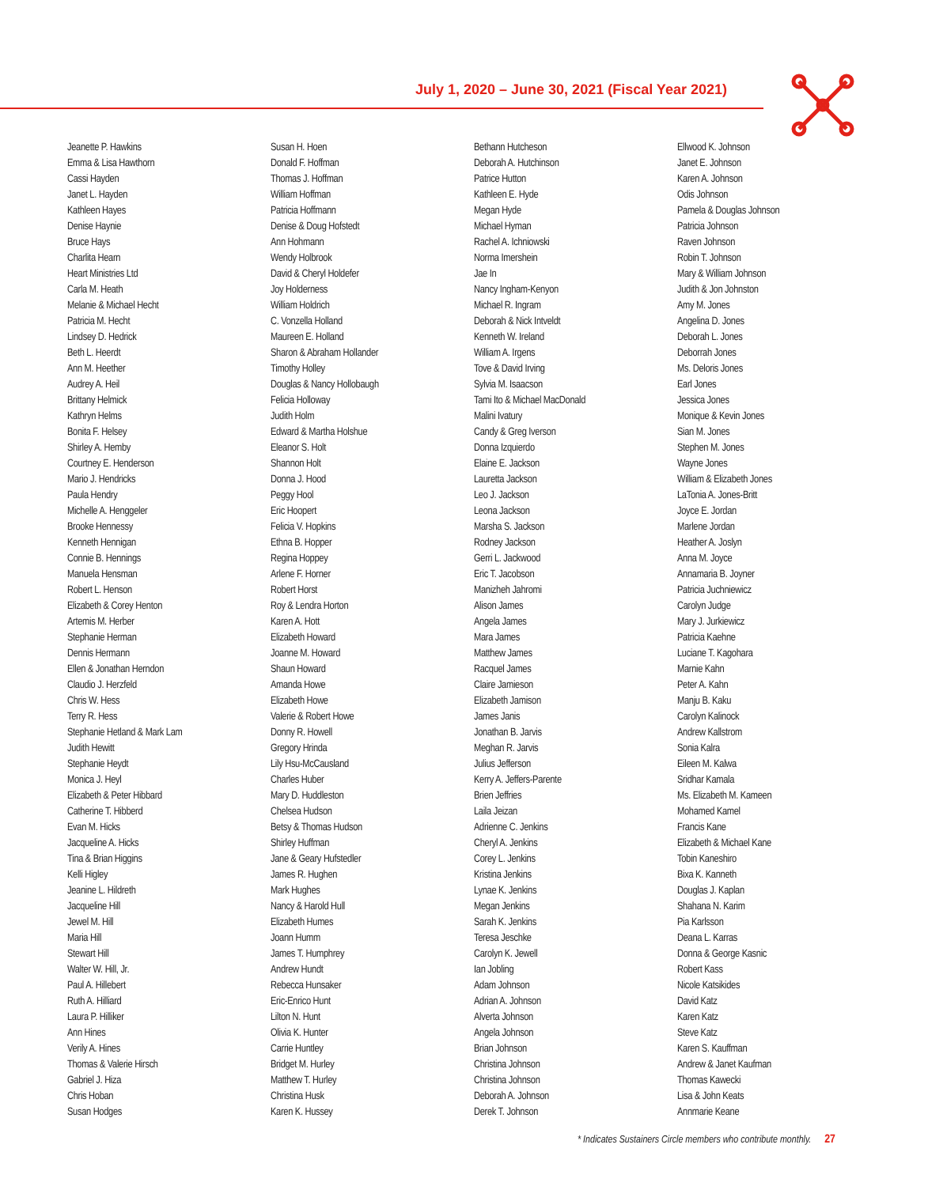July 1, 2020 – June 30, 2021 (Fiscal Year 2021)
Jeanette P. Hawkins
Emma & Lisa Hawthorn
Cassi Hayden
Janet L. Hayden
Kathleen Hayes
Denise Haynie
Bruce Hays
Charlita Hearn
Heart Ministries Ltd
Carla M. Heath
Melanie & Michael Hecht
Patricia M. Hecht
Lindsey D. Hedrick
Beth L. Heerdt
Ann M. Heether
Audrey A. Heil
Brittany Helmick
Kathryn Helms
Bonita F. Helsey
Shirley A. Hemby
Courtney E. Henderson
Mario J. Hendricks
Paula Hendry
Michelle A. Henggeler
Brooke Hennessy
Kenneth Hennigan
Connie B. Hennings
Manuela Hensman
Robert L. Henson
Elizabeth & Corey Henton
Artemis M. Herber
Stephanie Herman
Dennis Hermann
Ellen & Jonathan Herndon
Claudio J. Herzfeld
Chris W. Hess
Terry R. Hess
Stephanie Hetland & Mark Lam
Judith Hewitt
Stephanie Heydt
Monica J. Heyl
Elizabeth & Peter Hibbard
Catherine T. Hibberd
Evan M. Hicks
Jacqueline A. Hicks
Tina & Brian Higgins
Kelli Higley
Jeanine L. Hildreth
Jacqueline Hill
Jewel M. Hill
Maria Hill
Stewart Hill
Walter W. Hill, Jr.
Paul A. Hillebert
Ruth A. Hilliard
Laura P. Hilliker
Ann Hines
Verily A. Hines
Thomas & Valerie Hirsch
Gabriel J. Hiza
Chris Hoban
Susan Hodges
Susan H. Hoen
Donald F. Hoffman
Thomas J. Hoffman
William Hoffman
Patricia Hoffmann
Denise & Doug Hofstedt
Ann Hohmann
Wendy Holbrook
David & Cheryl Holdefer
Joy Holderness
William Holdrich
C. Vonzella Holland
Maureen E. Holland
Sharon & Abraham Hollander
Timothy Holley
Douglas & Nancy Hollobaugh
Felicia Holloway
Judith Holm
Edward & Martha Holshue
Eleanor S. Holt
Shannon Holt
Donna J. Hood
Peggy Hool
Eric Hoopert
Felicia V. Hopkins
Ethna B. Hopper
Regina Hoppey
Arlene F. Horner
Robert Horst
Roy & Lendra Horton
Karen A. Hott
Elizabeth Howard
Joanne M. Howard
Shaun Howard
Amanda Howe
Elizabeth Howe
Valerie & Robert Howe
Donny R. Howell
Gregory Hrinda
Lily Hsu-McCausland
Charles Huber
Mary D. Huddleston
Chelsea Hudson
Betsy & Thomas Hudson
Shirley Huffman
Jane & Geary Hufstedler
James R. Hughen
Mark Hughes
Nancy & Harold Hull
Elizabeth Humes
Joann Humm
James T. Humphrey
Andrew Hundt
Rebecca Hunsaker
Eric-Enrico Hunt
Lilton N. Hunt
Olivia K. Hunter
Carrie Huntley
Bridget M. Hurley
Matthew T. Hurley
Christina Husk
Karen K. Hussey
Bethann Hutcheson
Deborah A. Hutchinson
Patrice Hutton
Kathleen E. Hyde
Megan Hyde
Michael Hyman
Rachel A. Ichniowski
Norma Imershein
Jae In
Nancy Ingham-Kenyon
Michael R. Ingram
Deborah & Nick Intveldt
Kenneth W. Ireland
William A. Irgens
Tove & David Irving
Sylvia M. Isaacson
Tami Ito & Michael MacDonald
Malini Ivatury
Candy & Greg Iverson
Donna Izquierdo
Elaine E. Jackson
Lauretta Jackson
Leo J. Jackson
Leona Jackson
Marsha S. Jackson
Rodney Jackson
Gerri L. Jackwood
Eric T. Jacobson
Manizheh Jahromi
Alison James
Angela James
Mara James
Matthew James
Racquel James
Claire Jamieson
Elizabeth Jamison
James Janis
Jonathan B. Jarvis
Meghan R. Jarvis
Julius Jefferson
Kerry A. Jeffers-Parente
Brien Jeffries
Laila Jeizan
Adrienne C. Jenkins
Cheryl A. Jenkins
Corey L. Jenkins
Kristina Jenkins
Lynae K. Jenkins
Megan Jenkins
Sarah K. Jenkins
Teresa Jeschke
Carolyn K. Jewell
Ian Jobling
Adam Johnson
Adrian A. Johnson
Alverta Johnson
Angela Johnson
Brian Johnson
Christina Johnson
Christina Johnson
Deborah A. Johnson
Derek T. Johnson
Ellwood K. Johnson
Janet E. Johnson
Karen A. Johnson
Odis Johnson
Pamela & Douglas Johnson
Patricia Johnson
Raven Johnson
Robin T. Johnson
Mary & William Johnson
Judith & Jon Johnston
Amy M. Jones
Angelina D. Jones
Deborah L. Jones
Deborrah Jones
Ms. Deloris Jones
Earl Jones
Jessica Jones
Monique & Kevin Jones
Sian M. Jones
Stephen M. Jones
Wayne Jones
William & Elizabeth Jones
LaTonia A. Jones-Britt
Joyce E. Jordan
Marlene Jordan
Heather A. Joslyn
Anna M. Joyce
Annamaria B. Joyner
Patricia Juchniewicz
Carolyn Judge
Mary J. Jurkiewicz
Patricia Kaehne
Luciane T. Kagohara
Marnie Kahn
Peter A. Kahn
Manju B. Kaku
Carolyn Kalinock
Andrew Kallstrom
Sonia Kalra
Eileen M. Kalwa
Sridhar Kamala
Ms. Elizabeth M. Kameen
Mohamed Kamel
Francis Kane
Elizabeth & Michael Kane
Tobin Kaneshiro
Bixa K. Kanneth
Douglas J. Kaplan
Shahana N. Karim
Pia Karlsson
Deana L. Karras
Donna & George Kasnic
Robert Kass
Nicole Katsikides
David Katz
Karen Katz
Steve Katz
Karen S. Kauffman
Andrew & Janet Kaufman
Thomas Kawecki
Lisa & John Keats
Annmarie Keane
* Indicates Sustainers Circle members who contribute monthly. 27